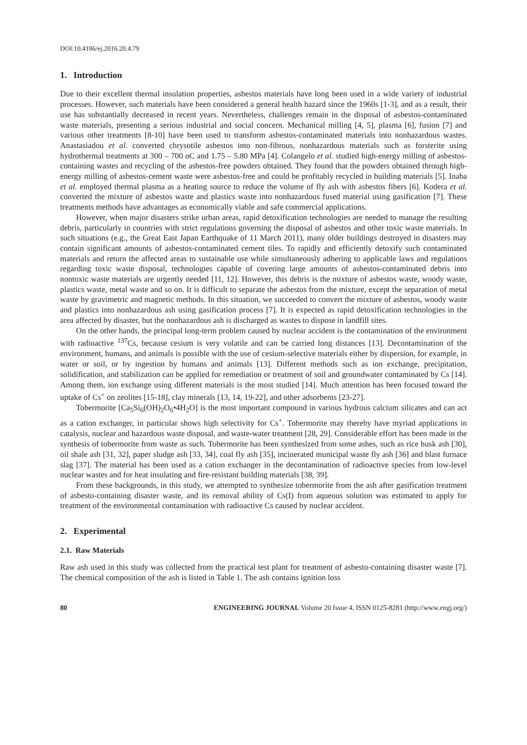DOI:10.4186/ej.2016.20.4.79
1. Introduction
Due to their excellent thermal insulation properties, asbestos materials have long been used in a wide variety of industrial processes. However, such materials have been considered a general health hazard since the 1960s [1-3], and as a result, their use has substantially decreased in recent years. Nevertheless, challenges remain in the disposal of asbestos-contaminated waste materials, presenting a serious industrial and social concern. Mechanical milling [4, 5], plasma [6], fusion [7] and various other treatments [8-10] have been used to transform asbestos-contaminated materials into nonhazardous wastes. Anastasiadou et al. converted chrysotile asbestos into non-fibrous, nonhazardous materials such as forsterite using hydrothermal treatments at 300 – 700 oC and 1.75 – 5.80 MPa [4]. Colangelo et al. studied high-energy milling of asbestos-containing wastes and recycling of the asbestos-free powders obtained. They found that the powders obtained through high-energy milling of asbestos-cement waste were asbestos-free and could be profitably recycled in building materials [5]. Inaba et al. employed thermal plasma as a heating source to reduce the volume of fly ash with asbestos fibers [6]. Kodera et al. converted the mixture of asbestos waste and plastics waste into nonhazardous fused material using gasification [7]. These treatments methods have advantages as economically viable and safe commercial applications.
However, when major disasters strike urban areas, rapid detoxification technologies are needed to manage the resulting debris, particularly in countries with strict regulations governing the disposal of asbestos and other toxic waste materials. In such situations (e.g., the Great East Japan Earthquake of 11 March 2011), many older buildings destroyed in disasters may contain significant amounts of asbestos-contaminated cement tiles. To rapidly and efficiently detoxify such contaminated materials and return the affected areas to sustainable use while simultaneously adhering to applicable laws and regulations regarding toxic waste disposal, technologies capable of covering large amounts of asbestos-contaminated debris into nontoxic waste materials are urgently needed [11, 12]. However, this debris is the mixture of asbestos waste, woody waste, plastics waste, metal waste and so on. It is difficult to separate the asbestos from the mixture, except the separation of metal waste by gravimetric and magnetic methods. In this situation, we succeeded to convert the mixture of asbestos, woody waste and plastics into nonhazardous ash using gasification process [7]. It is expected as rapid detoxification technologies in the area affected by disaster, but the nonhazardous ash is discharged as wastes to dispose in landfill sites.
On the other hands, the principal long-term problem caused by nuclear accident is the contamination of the environment with radioactive <sup>137</sup>Cs, because cesium is very volatile and can be carried long distances [13]. Decontamination of the environment, humans, and animals is possible with the use of cesium-selective materials either by dispersion, for example, in water or soil, or by ingestion by humans and animals [13]. Different methods such as ion exchange, precipitation, solidification, and stabilization can be applied for remediation or treatment of soil and groundwater contaminated by Cs [14]. Among them, ion exchange using different materials is the most studied [14]. Much attention has been focused toward the uptake of Cs<sup>+</sup> on zeolites [15-18], clay minerals [13, 14, 19-22], and other adsorbents [23-27].
Tobermorite [Ca<sub>5</sub>Si<sub>6</sub>(OH)<sub>2</sub>O<sub>6</sub>•4H<sub>2</sub>O] is the most important compound in various hydrous calcium silicates and can act as a cation exchanger, in particular shows high selectivity for Cs<sup>+</sup>. Tobermorite may thereby have myriad applications in catalysis, nuclear and hazardous waste disposal, and waste-water treatment [28, 29]. Considerable effort has been made in the synthesis of tobermorite from waste as such. Tobermorite has been synthesized from some ashes, such as rice husk ash [30], oil shale ash [31, 32], paper sludge ash [33, 34], coal fly ash [35], incinerated municipal waste fly ash [36] and blast furnace slag [37]. The material has been used as a cation exchanger in the decontamination of radioactive species from low-level nuclear wastes and for heat insulating and fire-resistant building materials [38, 39].
From these backgrounds, in this study, we attempted to synthesize tobermorite from the ash after gasification treatment of asbesto-containing disaster waste, and its removal ability of Cs(I) from aqueous solution was estimated to apply for treatment of the environmental contamination with radioactive Cs caused by nuclear accident.
2. Experimental
2.1. Raw Materials
Raw ash used in this study was collected from the practical test plant for treatment of asbesto-containing disaster waste [7]. The chemical composition of the ash is listed in Table 1. The ash contains ignition loss
80 ENGINEERING JOURNAL Volume 20 Issue 4, ISSN 0125-8281 (http://www.engj.org/)